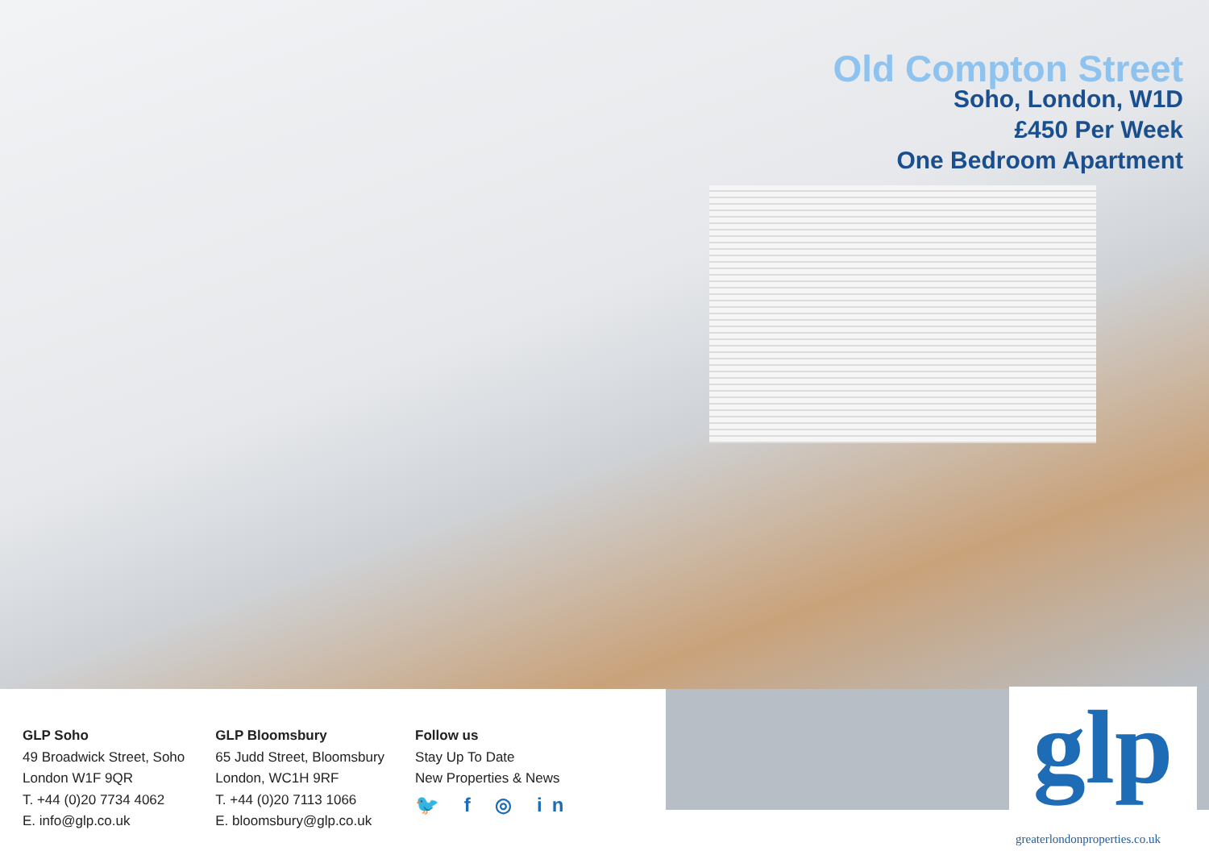Old Compton Street
Soho, London, W1D
£450 Per Week
One Bedroom Apartment
GLP Soho
49 Broadwick Street, Soho
London W1F 9QR
T. +44 (0)20 7734 4062
E. info@glp.co.uk
GLP Bloomsbury
65 Judd Street, Bloomsbury
London, WC1H 9RF
T. +44 (0)20 7113 1066
E. bloomsbury@glp.co.uk
Follow us
Stay Up To Date
New Properties & News
🐦 f ◎ in
glp
greaterlondonproperties.co.uk